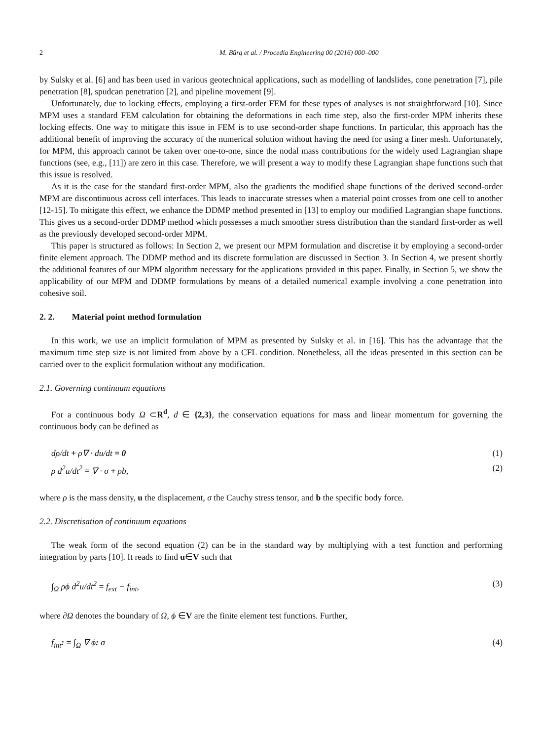2 M. Bürg et al. / Procedia Engineering 00 (2016) 000–000
by Sulsky et al. [6] and has been used in various geotechnical applications, such as modelling of landslides, cone penetration [7], pile penetration [8], spudcan penetration [2], and pipeline movement [9].
Unfortunately, due to locking effects, employing a first-order FEM for these types of analyses is not straightforward [10]. Since MPM uses a standard FEM calculation for obtaining the deformations in each time step, also the first-order MPM inherits these locking effects. One way to mitigate this issue in FEM is to use second-order shape functions. In particular, this approach has the additional benefit of improving the accuracy of the numerical solution without having the need for using a finer mesh. Unfortunately, for MPM, this approach cannot be taken over one-to-one, since the nodal mass contributions for the widely used Lagrangian shape functions (see, e.g., [11]) are zero in this case. Therefore, we will present a way to modify these Lagrangian shape functions such that this issue is resolved.
As it is the case for the standard first-order MPM, also the gradients the modified shape functions of the derived second-order MPM are discontinuous across cell interfaces. This leads to inaccurate stresses when a material point crosses from one cell to another [12-15]. To mitigate this effect, we enhance the DDMP method presented in [13] to employ our modified Lagrangian shape functions. This gives us a second-order DDMP method which possesses a much smoother stress distribution than the standard first-order as well as the previously developed second-order MPM.
This paper is structured as follows: In Section 2, we present our MPM formulation and discretise it by employing a second-order finite element approach. The DDMP method and its discrete formulation are discussed in Section 3. In Section 4, we present shortly the additional features of our MPM algorithm necessary for the applications provided in this paper. Finally, in Section 5, we show the applicability of our MPM and DDMP formulations by means of a detailed numerical example involving a cone penetration into cohesive soil.
2. 2. Material point method formulation
In this work, we use an implicit formulation of MPM as presented by Sulsky et al. in [16]. This has the advantage that the maximum time step size is not limited from above by a CFL condition. Nonetheless, all the ideas presented in this section can be carried over to the explicit formulation without any modification.
2.1. Governing continuum equations
For a continuous body Ω ⊂R<sup>d</sup>, d ∈ {2,3}, the conservation equations for mass and linear momentum for governing the continuous body can be defined as
dρ/dt + ρ∇ · du/dt = 0 (1)
ρ d<sup>2</sup>u/dt<sup>2</sup> = ∇ · σ + ρb, (2)
where ρ is the mass density, u the displacement, σ the Cauchy stress tensor, and b the specific body force.
2.2. Discretisation of continuum equations
The weak form of the second equation (2) can be in the standard way by multiplying with a test function and performing integration by parts [10]. It reads to find u∈V such that
∫<sub>Ω</sub> ρϕ d<sup>2</sup>u/dt<sup>2</sup> = f<sub>ext</sub> − f<sub>int</sub>, (3)
where ∂Ω denotes the boundary of Ω, ϕ ∈V are the finite element test functions. Further,
f<sub>int</sub>: = ∫<sub>Ω</sub> ∇ ϕ: σ (4)